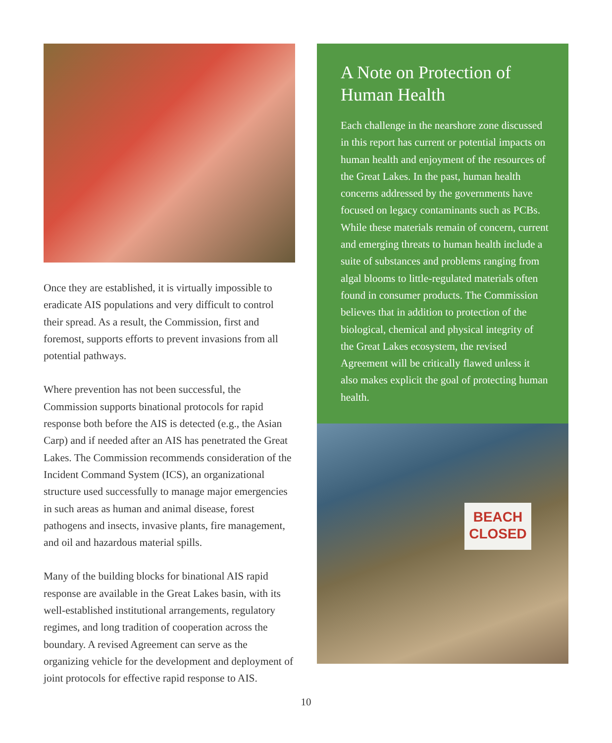Once they are established, it is virtually impossible to eradicate AIS populations and very difficult to control their spread. As a result, the Commission, first and foremost, supports efforts to prevent invasions from all potential pathways.
Where prevention has not been successful, the Commission supports binational protocols for rapid response both before the AIS is detected (e.g., the Asian Carp) and if needed after an AIS has penetrated the Great Lakes. The Commission recommends consideration of the Incident Command System (ICS), an organizational structure used successfully to manage major emergencies in such areas as human and animal disease, forest pathogens and insects, invasive plants, fire management, and oil and hazardous material spills.
Many of the building blocks for binational AIS rapid response are available in the Great Lakes basin, with its well-established institutional arrangements, regulatory regimes, and long tradition of cooperation across the boundary. A revised Agreement can serve as the organizing vehicle for the development and deployment of joint protocols for effective rapid response to AIS.
A Note on Protection of Human Health
Each challenge in the nearshore zone discussed in this report has current or potential impacts on human health and enjoyment of the resources of the Great Lakes. In the past, human health concerns addressed by the governments have focused on legacy contaminants such as PCBs. While these materials remain of concern, current and emerging threats to human health include a suite of substances and problems ranging from algal blooms to little-regulated materials often found in consumer products. The Commission believes that in addition to protection of the biological, chemical and physical integrity of the Great Lakes ecosystem, the revised Agreement will be critically flawed unless it also makes explicit the goal of protecting human health.
BEACH
CLOSED
10